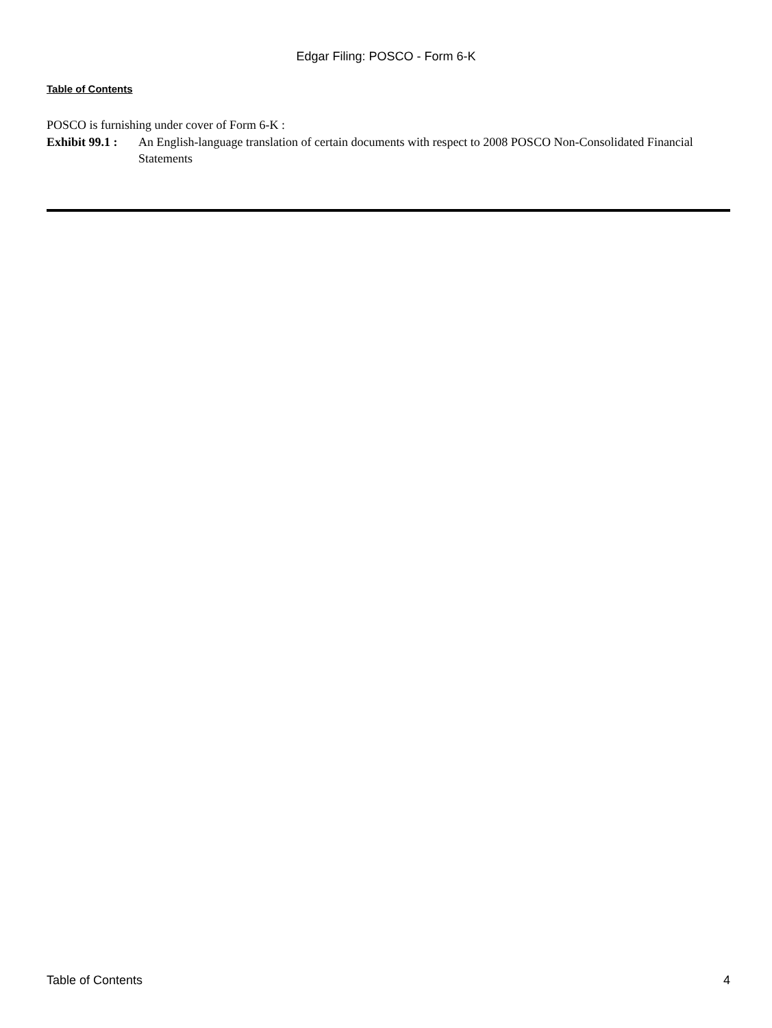Edgar Filing: POSCO - Form 6-K
Table of Contents
POSCO is furnishing under cover of Form 6-K :
| Exhibit 99.1 : | An English-language translation of certain documents with respect to 2008 POSCO Non-Consolidated Financial Statements |
Table of Contents 4